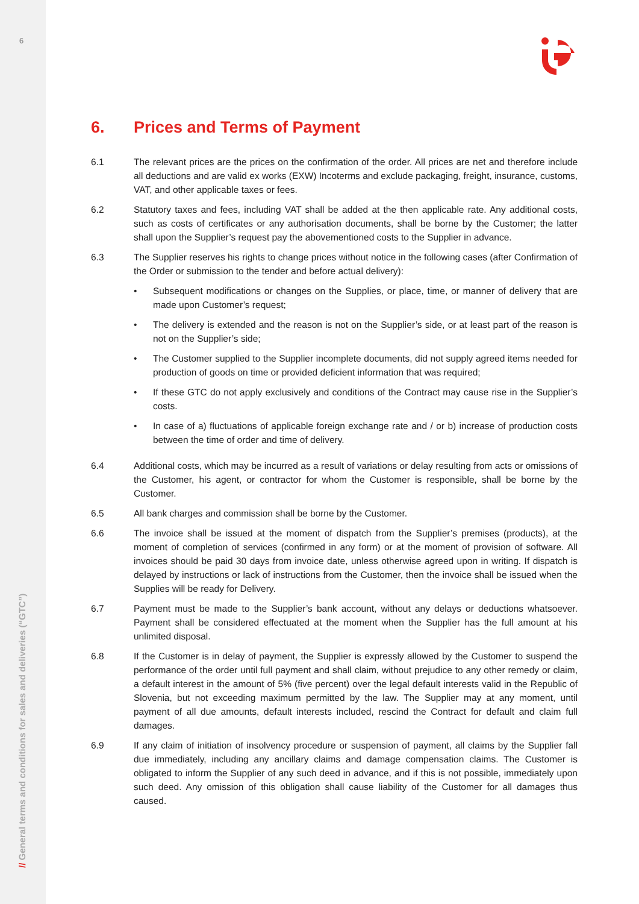6
// General terms and conditions for sales and deliveries (“GTC”)
6. Prices and Terms of Payment
6.1 The relevant prices are the prices on the confirmation of the order. All prices are net and therefore include all deductions and are valid ex works (EXW) Incoterms and exclude packaging, freight, insurance, customs, VAT, and other applicable taxes or fees.
6.2 Statutory taxes and fees, including VAT shall be added at the then applicable rate. Any additional costs, such as costs of certificates or any authorisation documents, shall be borne by the Customer; the latter shall upon the Supplier’s request pay the abovementioned costs to the Supplier in advance.
6.3 The Supplier reserves his rights to change prices without notice in the following cases (after Confirmation of the Order or submission to the tender and before actual delivery):
• Subsequent modifications or changes on the Supplies, or place, time, or manner of delivery that are made upon Customer’s request;
• The delivery is extended and the reason is not on the Supplier’s side, or at least part of the reason is not on the Supplier’s side;
• The Customer supplied to the Supplier incomplete documents, did not supply agreed items needed for production of goods on time or provided deficient information that was required;
• If these GTC do not apply exclusively and conditions of the Contract may cause rise in the Supplier’s costs.
• In case of a) fluctuations of applicable foreign exchange rate and / or b) increase of production costs between the time of order and time of delivery.
6.4 Additional costs, which may be incurred as a result of variations or delay resulting from acts or omissions of the Customer, his agent, or contractor for whom the Customer is responsible, shall be borne by the Customer.
6.5 All bank charges and commission shall be borne by the Customer.
6.6 The invoice shall be issued at the moment of dispatch from the Supplier’s premises (products), at the moment of completion of services (confirmed in any form) or at the moment of provision of software. All invoices should be paid 30 days from invoice date, unless otherwise agreed upon in writing. If dispatch is delayed by instructions or lack of instructions from the Customer, then the invoice shall be issued when the Supplies will be ready for Delivery.
6.7 Payment must be made to the Supplier’s bank account, without any delays or deductions whatsoever. Payment shall be considered effectuated at the moment when the Supplier has the full amount at his unlimited disposal.
6.8 If the Customer is in delay of payment, the Supplier is expressly allowed by the Customer to suspend the performance of the order until full payment and shall claim, without prejudice to any other remedy or claim, a default interest in the amount of 5% (five percent) over the legal default interests valid in the Republic of Slovenia, but not exceeding maximum permitted by the law. The Supplier may at any moment, until payment of all due amounts, default interests included, rescind the Contract for default and claim full damages.
6.9 If any claim of initiation of insolvency procedure or suspension of payment, all claims by the Supplier fall due immediately, including any ancillary claims and damage compensation claims. The Customer is obligated to inform the Supplier of any such deed in advance, and if this is not possible, immediately upon such deed. Any omission of this obligation shall cause liability of the Customer for all damages thus caused.